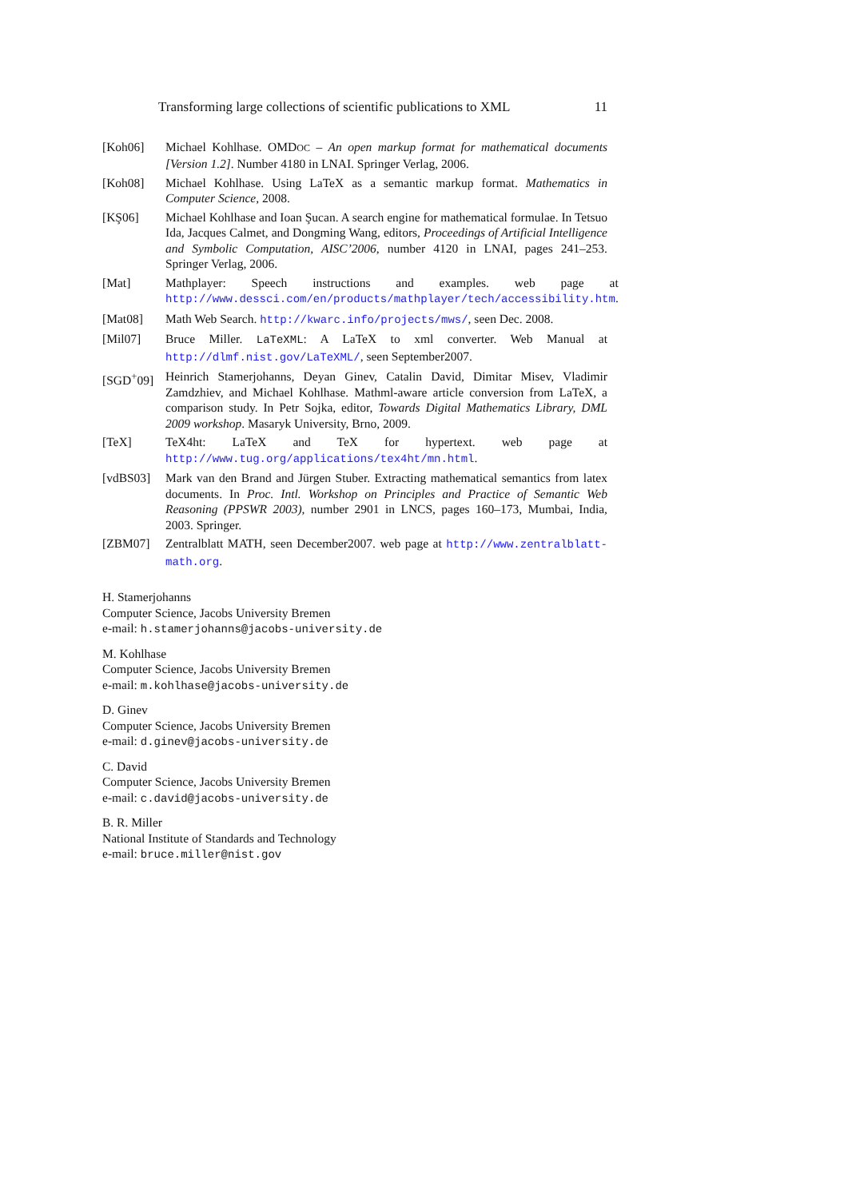Transforming large collections of scientific publications to XML 11
[Koh06] Michael Kohlhase. OMDOC – An open markup format for mathematical documents [Version 1.2]. Number 4180 in LNAI. Springer Verlag, 2006.
[Koh08] Michael Kohlhase. Using LaTeX as a semantic markup format. Mathematics in Computer Science, 2008.
[KŞ06] Michael Kohlhase and Ioan Şucan. A search engine for mathematical formulae. In Tetsuo Ida, Jacques Calmet, and Dongming Wang, editors, Proceedings of Artificial Intelligence and Symbolic Computation, AISC’2006, number 4120 in LNAI, pages 241–253. Springer Verlag, 2006.
[Mat] Mathplayer: Speech instructions and examples. web page at http://www.dessci.com/en/products/mathplayer/tech/accessibility.htm.
[Mat08] Math Web Search. http://kwarc.info/projects/mws/, seen Dec. 2008.
[Mil07] Bruce Miller. LaTeXML: A LaTeX to xml converter. Web Manual at http://dlmf.nist.gov/LaTeXML/, seen September2007.
[SGD<sup>+</sup>09] Heinrich Stamerjohanns, Deyan Ginev, Catalin David, Dimitar Misev, Vladimir Zamdzhiev, and Michael Kohlhase. Mathml-aware article conversion from LaTeX, a comparison study. In Petr Sojka, editor, Towards Digital Mathematics Library, DML 2009 workshop. Masaryk University, Brno, 2009.
[TeX] TeX4ht: LaTeX and TeX for hypertext. web page at http://www.tug.org/applications/tex4ht/mn.html.
[vdBS03] Mark van den Brand and Jürgen Stuber. Extracting mathematical semantics from latex documents. In Proc. Intl. Workshop on Principles and Practice of Semantic Web Reasoning (PPSWR 2003), number 2901 in LNCS, pages 160–173, Mumbai, India, 2003. Springer.
[ZBM07] Zentralblatt MATH, seen December2007. web page at http://www.zentralblatt-math.org.
H. Stamerjohanns
Computer Science, Jacobs University Bremen
e-mail: h.stamerjohanns@jacobs-university.de
M. Kohlhase
Computer Science, Jacobs University Bremen
e-mail: m.kohlhase@jacobs-university.de
D. Ginev
Computer Science, Jacobs University Bremen
e-mail: d.ginev@jacobs-university.de
C. David
Computer Science, Jacobs University Bremen
e-mail: c.david@jacobs-university.de
B. R. Miller
National Institute of Standards and Technology
e-mail: bruce.miller@nist.gov